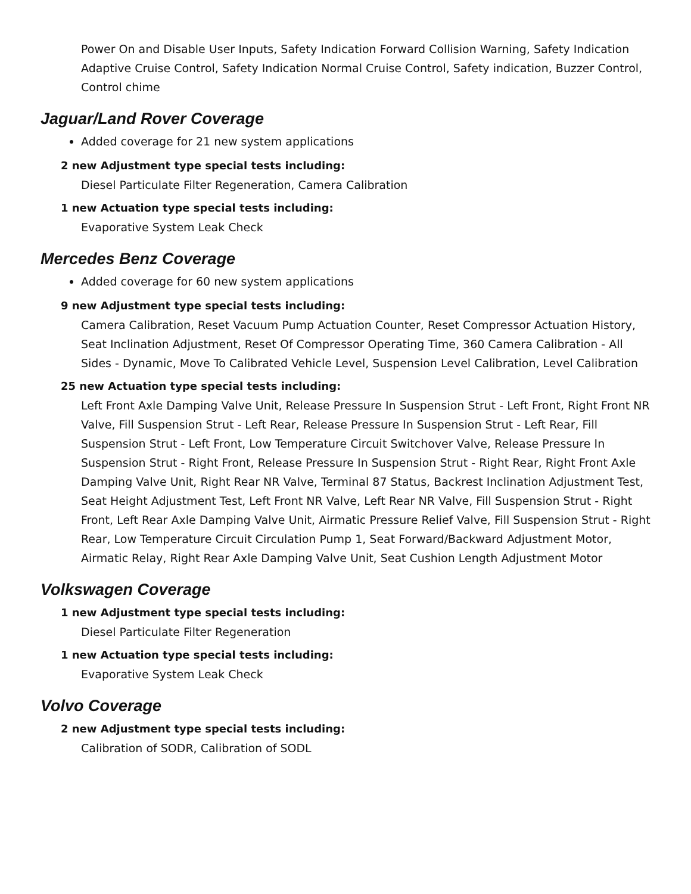Power On and Disable User Inputs, Safety Indication Forward Collision Warning, Safety Indication Adaptive Cruise Control, Safety Indication Normal Cruise Control, Safety indication, Buzzer Control, Control chime
Jaguar/Land Rover Coverage
Added coverage for 21 new system applications
2 new Adjustment type special tests including:
Diesel Particulate Filter Regeneration, Camera Calibration
1 new Actuation type special tests including:
Evaporative System Leak Check
Mercedes Benz Coverage
Added coverage for 60 new system applications
9 new Adjustment type special tests including:
Camera Calibration, Reset Vacuum Pump Actuation Counter, Reset Compressor Actuation History, Seat Inclination Adjustment, Reset Of Compressor Operating Time, 360 Camera Calibration - All Sides - Dynamic, Move To Calibrated Vehicle Level, Suspension Level Calibration, Level Calibration
25 new Actuation type special tests including:
Left Front Axle Damping Valve Unit, Release Pressure In Suspension Strut - Left Front, Right Front NR Valve, Fill Suspension Strut - Left Rear, Release Pressure In Suspension Strut - Left Rear, Fill Suspension Strut - Left Front, Low Temperature Circuit Switchover Valve, Release Pressure In Suspension Strut - Right Front, Release Pressure In Suspension Strut - Right Rear, Right Front Axle Damping Valve Unit, Right Rear NR Valve, Terminal 87 Status, Backrest Inclination Adjustment Test, Seat Height Adjustment Test, Left Front NR Valve, Left Rear NR Valve, Fill Suspension Strut - Right Front, Left Rear Axle Damping Valve Unit, Airmatic Pressure Relief Valve, Fill Suspension Strut - Right Rear, Low Temperature Circuit Circulation Pump 1, Seat Forward/Backward Adjustment Motor, Airmatic Relay, Right Rear Axle Damping Valve Unit, Seat Cushion Length Adjustment Motor
Volkswagen Coverage
1 new Adjustment type special tests including:
Diesel Particulate Filter Regeneration
1 new Actuation type special tests including:
Evaporative System Leak Check
Volvo Coverage
2 new Adjustment type special tests including:
Calibration of SODR, Calibration of SODL